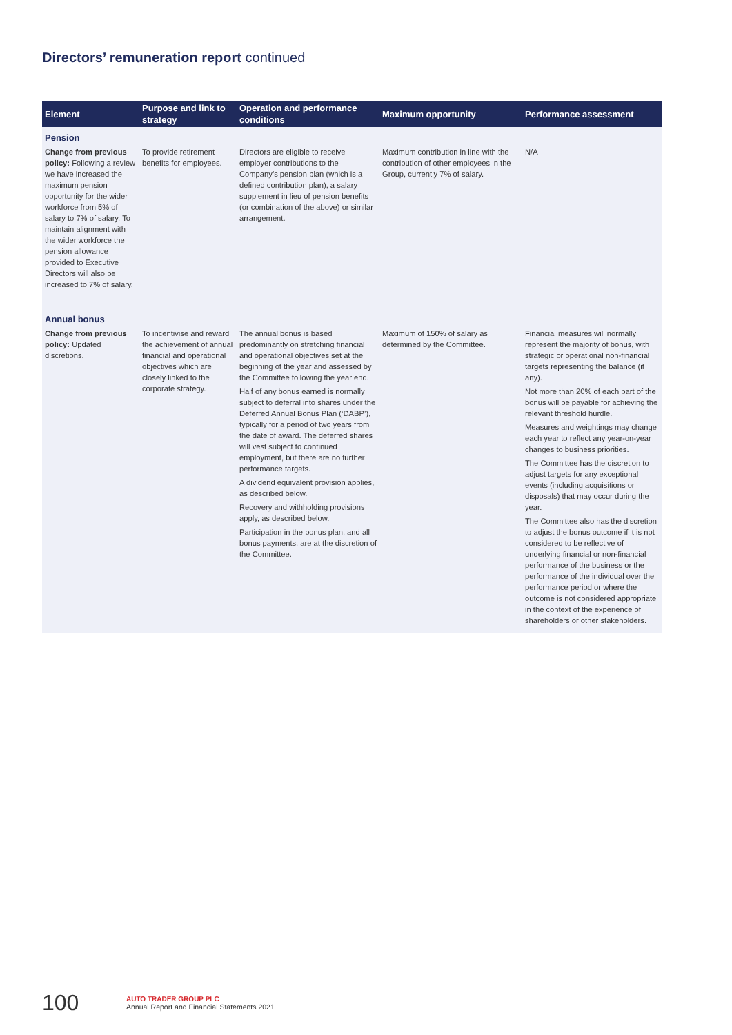Directors’ remuneration report continued
| Element | Purpose and link to strategy | Operation and performance conditions | Maximum opportunity | Performance assessment |
| --- | --- | --- | --- | --- |
| Pension | | | | |
| Change from previous policy: Following a review we have increased the maximum pension opportunity for the wider workforce from 5% of salary to 7% of salary. To maintain alignment with the wider workforce the pension allowance provided to Executive Directors will also be increased to 7% of salary. | To provide retirement benefits for employees. | Directors are eligible to receive employer contributions to the Company’s pension plan (which is a defined contribution plan), a salary supplement in lieu of pension benefits (or combination of the above) or similar arrangement. | Maximum contribution in line with the contribution of other employees in the Group, currently 7% of salary. | N/A |
| Annual bonus | | | | |
| Change from previous policy: Updated discretions. | To incentivise and reward the achievement of annual financial and operational objectives which are closely linked to the corporate strategy. | The annual bonus is based predominantly on stretching financial and operational objectives set at the beginning of the year and assessed by the Committee following the year end. Half of any bonus earned is normally subject to deferral into shares under the Deferred Annual Bonus Plan (‘DABP’), typically for a period of two years from the date of award. The deferred shares will vest subject to continued employment, but there are no further performance targets. A dividend equivalent provision applies, as described below. Recovery and withholding provisions apply, as described below. Participation in the bonus plan, and all bonus payments, are at the discretion of the Committee. | Maximum of 150% of salary as determined by the Committee. | Financial measures will normally represent the majority of bonus, with strategic or operational non-financial targets representing the balance (if any). Not more than 20% of each part of the bonus will be payable for achieving the relevant threshold hurdle. Measures and weightings may change each year to reflect any year-on-year changes to business priorities. The Committee has the discretion to adjust targets for any exceptional events (including acquisitions or disposals) that may occur during the year. The Committee also has the discretion to adjust the bonus outcome if it is not considered to be reflective of underlying financial or non-financial performance of the business or the performance of the individual over the performance period or where the outcome is not considered appropriate in the context of the experience of shareholders or other stakeholders. |
100
AUTO TRADER GROUP PLC
Annual Report and Financial Statements 2021